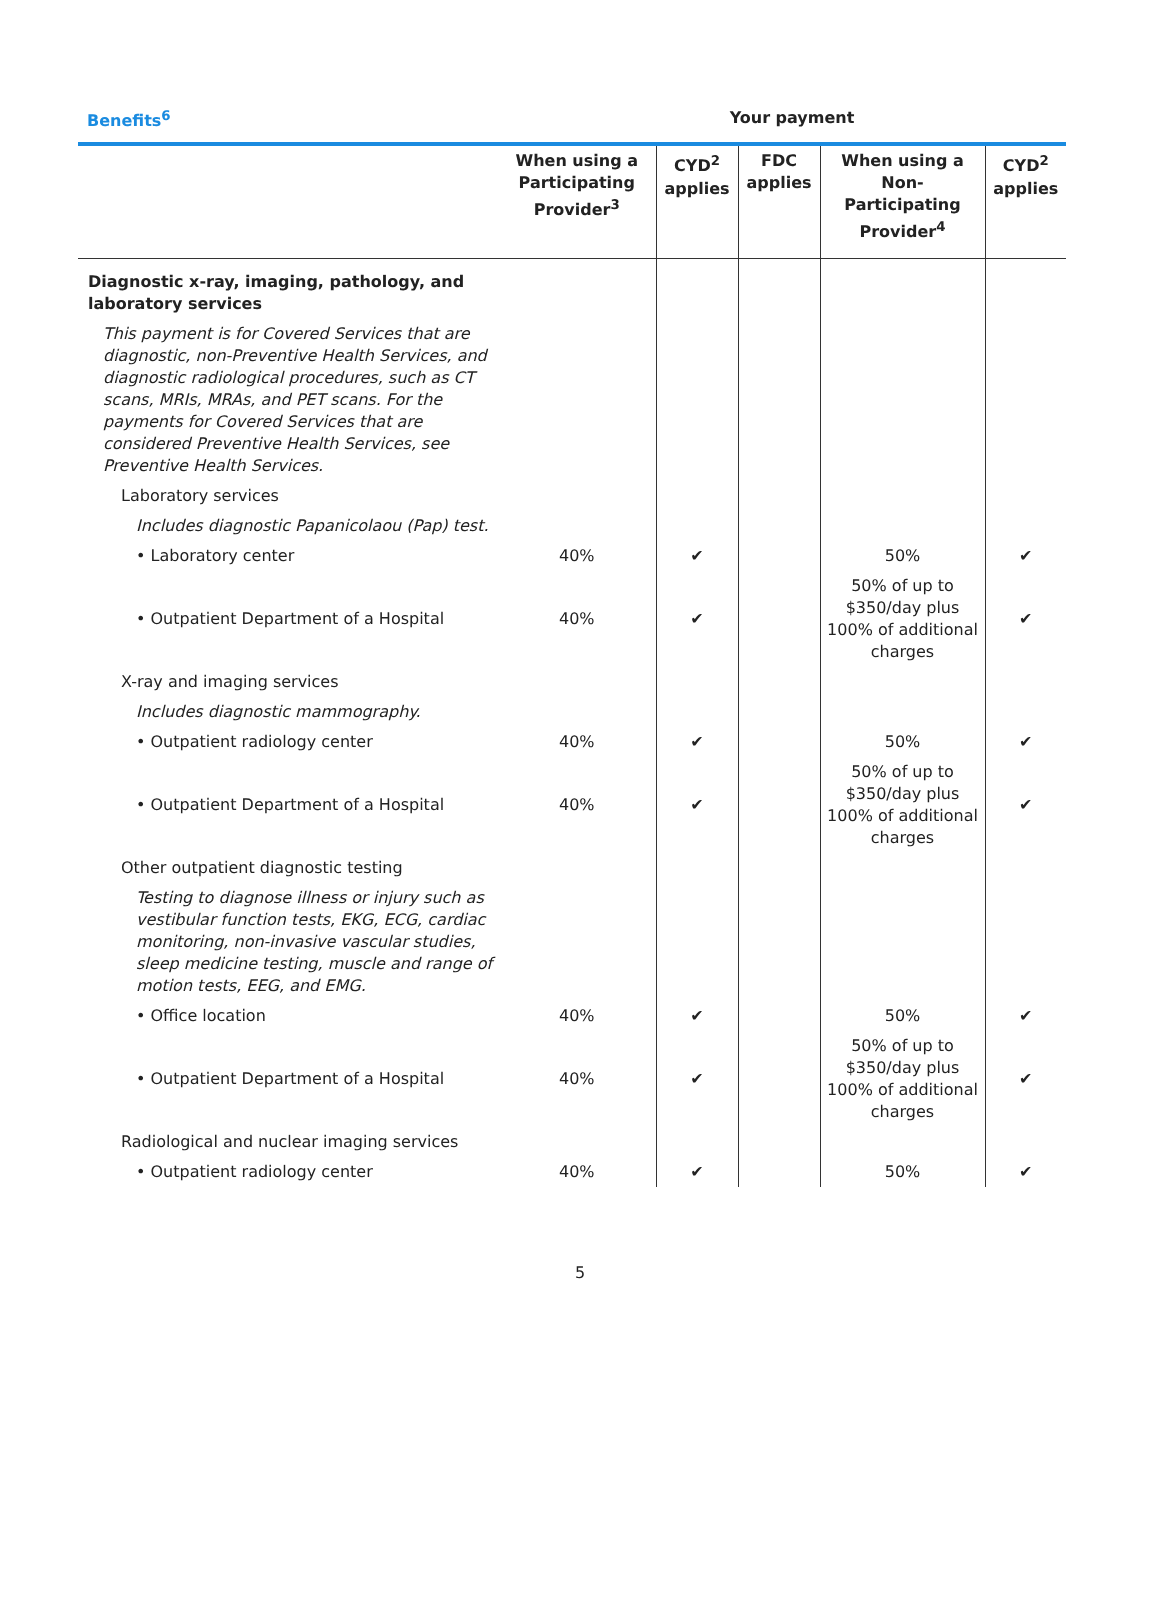Benefits<sup>6</sup> Your payment
| | When using a Participating Provider<sup>3</sup> | CYD<sup>2</sup> applies | FDC applies | When using a Non-Participating Provider<sup>4</sup> | CYD<sup>2</sup> applies |
| --- | --- | --- | --- | --- | --- |
| Diagnostic x-ray, imaging, pathology, and laboratory services | | | | | |
| This payment is for Covered Services that are diagnostic, non-Preventive Health Services, and diagnostic radiological procedures, such as CT scans, MRIs, MRAs, and PET scans. For the payments for Covered Services that are considered Preventive Health Services, see Preventive Health Services. | | | | | |
| Laboratory services | | | | | |
| Includes diagnostic Papanicolaou (Pap) test. | | | | | |
| • Laboratory center | 40% | ✔ | | 50% | ✔ |
| • Outpatient Department of a Hospital | 40% | ✔ | | 50% of up to $350/day plus 100% of additional charges | ✔ |
| X-ray and imaging services | | | | | |
| Includes diagnostic mammography. | | | | | |
| • Outpatient radiology center | 40% | ✔ | | 50% | ✔ |
| • Outpatient Department of a Hospital | 40% | ✔ | | 50% of up to $350/day plus 100% of additional charges | ✔ |
| Other outpatient diagnostic testing | | | | | |
| Testing to diagnose illness or injury such as vestibular function tests, EKG, ECG, cardiac monitoring, non-invasive vascular studies, sleep medicine testing, muscle and range of motion tests, EEG, and EMG. | | | | | |
| • Office location | 40% | ✔ | | 50% | ✔ |
| • Outpatient Department of a Hospital | 40% | ✔ | | 50% of up to $350/day plus 100% of additional charges | ✔ |
| Radiological and nuclear imaging services | | | | | |
| • Outpatient radiology center | 40% | ✔ | | 50% | ✔ |
5